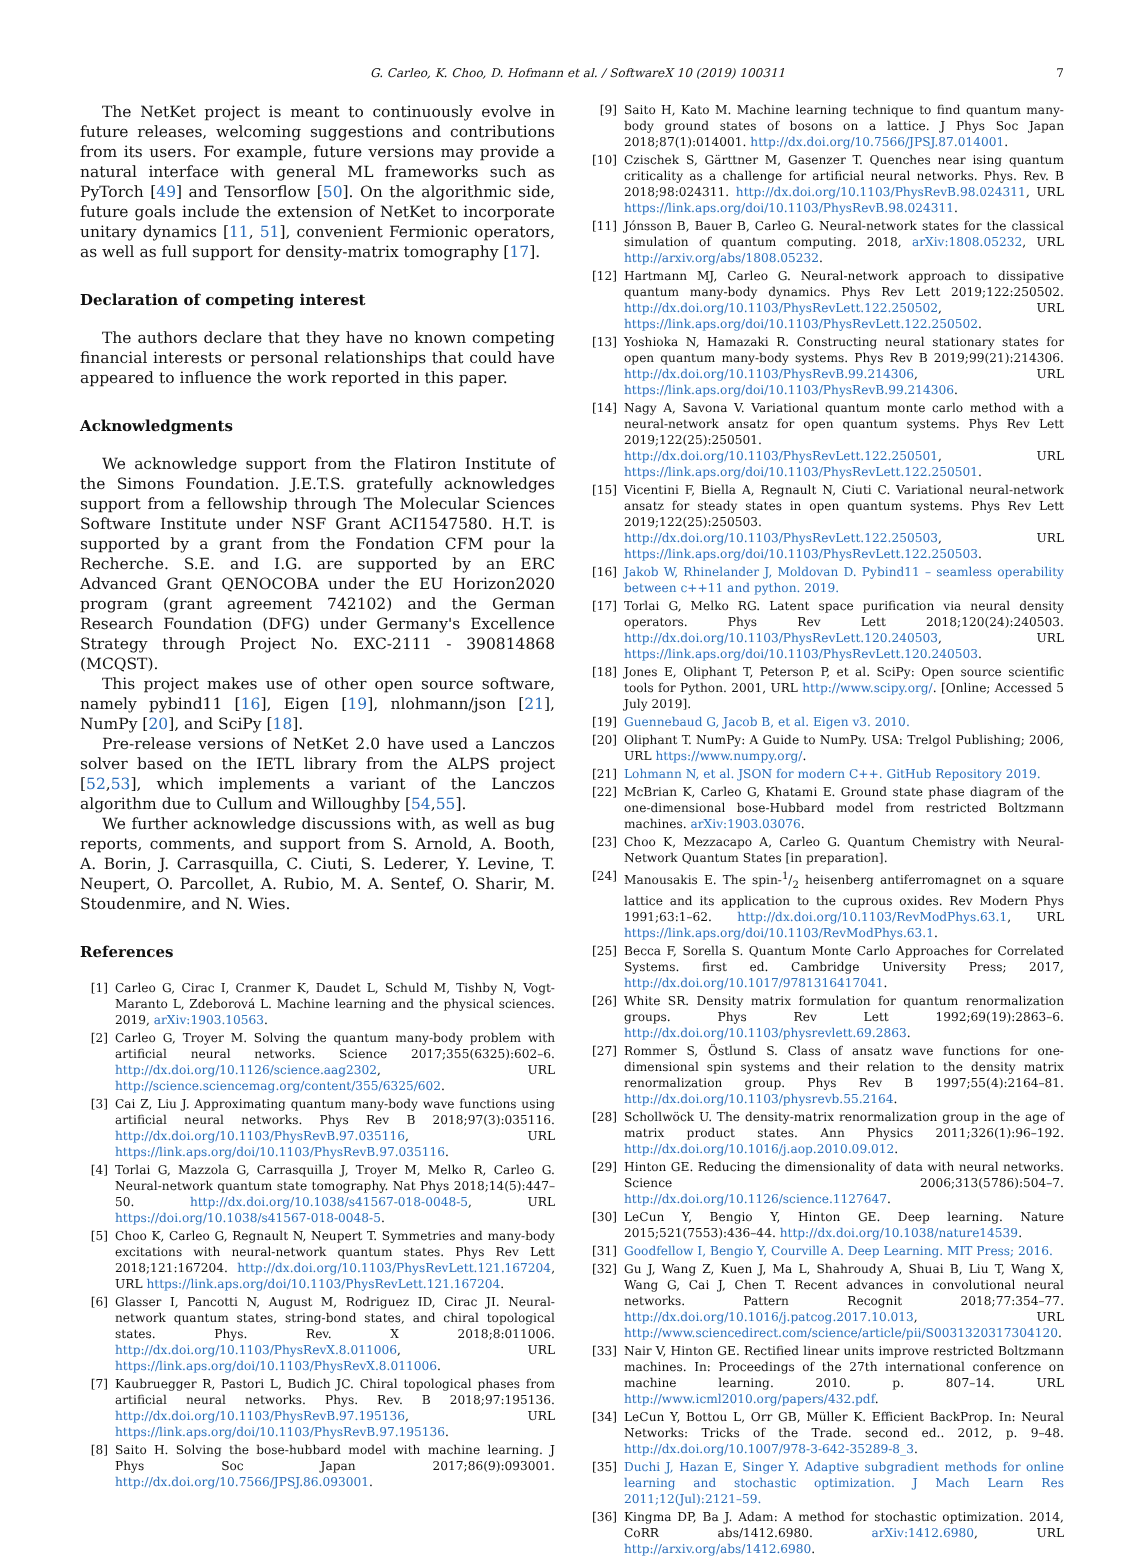G. Carleo, K. Choo, D. Hofmann et al. / SoftwareX 10 (2019) 100311 7
The NetKet project is meant to continuously evolve in future releases, welcoming suggestions and contributions from its users. For example, future versions may provide a natural interface with general ML frameworks such as PyTorch [49] and Tensorflow [50]. On the algorithmic side, future goals include the extension of NetKet to incorporate unitary dynamics [11, 51], convenient Fermionic operators, as well as full support for density-matrix tomography [17].
Declaration of competing interest
The authors declare that they have no known competing financial interests or personal relationships that could have appeared to influence the work reported in this paper.
Acknowledgments
We acknowledge support from the Flatiron Institute of the Simons Foundation. J.E.T.S. gratefully acknowledges support from a fellowship through The Molecular Sciences Software Institute under NSF Grant ACI1547580. H.T. is supported by a grant from the Fondation CFM pour la Recherche. S.E. and I.G. are supported by an ERC Advanced Grant QENOCOBA under the EU Horizon2020 program (grant agreement 742102) and the German Research Foundation (DFG) under Germany's Excellence Strategy through Project No. EXC-2111 - 390814868 (MCQST).
This project makes use of other open source software, namely pybind11 [16], Eigen [19], nlohmann/json [21], NumPy [20], and SciPy [18].
Pre-release versions of NetKet 2.0 have used a Lanczos solver based on the IETL library from the ALPS project [52,53], which implements a variant of the Lanczos algorithm due to Cullum and Willoughby [54,55].
We further acknowledge discussions with, as well as bug reports, comments, and support from S. Arnold, A. Booth, A. Borin, J. Carrasquilla, C. Ciuti, S. Lederer, Y. Levine, T. Neupert, O. Parcollet, A. Rubio, M. A. Sentef, O. Sharir, M. Stoudenmire, and N. Wies.
References
[1] Carleo G, Cirac I, Cranmer K, Daudet L, Schuld M, Tishby N, Vogt-Maranto L, Zdeborová L. Machine learning and the physical sciences. 2019, arXiv:1903.10563.
[2] Carleo G, Troyer M. Solving the quantum many-body problem with artificial neural networks. Science 2017;355(6325):602–6. http://dx.doi.org/10.1126/science.aag2302, URL http://science.sciencemag.org/content/355/6325/602.
[3] Cai Z, Liu J. Approximating quantum many-body wave functions using artificial neural networks. Phys Rev B 2018;97(3):035116. http://dx.doi.org/10.1103/PhysRevB.97.035116, URL https://link.aps.org/doi/10.1103/PhysRevB.97.035116.
[4] Torlai G, Mazzola G, Carrasquilla J, Troyer M, Melko R, Carleo G. Neural-network quantum state tomography. Nat Phys 2018;14(5):447–50. http://dx.doi.org/10.1038/s41567-018-0048-5, URL https://doi.org/10.1038/s41567-018-0048-5.
[5] Choo K, Carleo G, Regnault N, Neupert T. Symmetries and many-body excitations with neural-network quantum states. Phys Rev Lett 2018;121:167204. http://dx.doi.org/10.1103/PhysRevLett.121.167204, URL https://link.aps.org/doi/10.1103/PhysRevLett.121.167204.
[6] Glasser I, Pancotti N, August M, Rodriguez ID, Cirac JI. Neural-network quantum states, string-bond states, and chiral topological states. Phys. Rev. X 2018;8:011006. http://dx.doi.org/10.1103/PhysRevX.8.011006, URL https://link.aps.org/doi/10.1103/PhysRevX.8.011006.
[7] Kaubruegger R, Pastori L, Budich JC. Chiral topological phases from artificial neural networks. Phys. Rev. B 2018;97:195136. http://dx.doi.org/10.1103/PhysRevB.97.195136, URL https://link.aps.org/doi/10.1103/PhysRevB.97.195136.
[8] Saito H. Solving the bose-hubbard model with machine learning. J Phys Soc Japan 2017;86(9):093001. http://dx.doi.org/10.7566/JPSJ.86.093001.
[9] Saito H, Kato M. Machine learning technique to find quantum many-body ground states of bosons on a lattice. J Phys Soc Japan 2018;87(1):014001. http://dx.doi.org/10.7566/JPSJ.87.014001.
[10] Czischek S, Gärttner M, Gasenzer T. Quenches near ising quantum criticality as a challenge for artificial neural networks. Phys. Rev. B 2018;98:024311. http://dx.doi.org/10.1103/PhysRevB.98.024311, URL https://link.aps.org/doi/10.1103/PhysRevB.98.024311.
[11] Jónsson B, Bauer B, Carleo G. Neural-network states for the classical simulation of quantum computing. 2018, arXiv:1808.05232, URL http://arxiv.org/abs/1808.05232.
[12] Hartmann MJ, Carleo G. Neural-network approach to dissipative quantum many-body dynamics. Phys Rev Lett 2019;122:250502. http://dx.doi.org/10.1103/PhysRevLett.122.250502, URL https://link.aps.org/doi/10.1103/PhysRevLett.122.250502.
[13] Yoshioka N, Hamazaki R. Constructing neural stationary states for open quantum many-body systems. Phys Rev B 2019;99(21):214306. http://dx.doi.org/10.1103/PhysRevB.99.214306, URL https://link.aps.org/doi/10.1103/PhysRevB.99.214306.
[14] Nagy A, Savona V. Variational quantum monte carlo method with a neural-network ansatz for open quantum systems. Phys Rev Lett 2019;122(25):250501. http://dx.doi.org/10.1103/PhysRevLett.122.250501, URL https://link.aps.org/doi/10.1103/PhysRevLett.122.250501.
[15] Vicentini F, Biella A, Regnault N, Ciuti C. Variational neural-network ansatz for steady states in open quantum systems. Phys Rev Lett 2019;122(25):250503. http://dx.doi.org/10.1103/PhysRevLett.122.250503, URL https://link.aps.org/doi/10.1103/PhysRevLett.122.250503.
[16] Jakob W, Rhinelander J, Moldovan D. Pybind11 – seamless operability between c++11 and python. 2019.
[17] Torlai G, Melko RG. Latent space purification via neural density operators. Phys Rev Lett 2018;120(24):240503. http://dx.doi.org/10.1103/PhysRevLett.120.240503, URL https://link.aps.org/doi/10.1103/PhysRevLett.120.240503.
[18] Jones E, Oliphant T, Peterson P, et al. SciPy: Open source scientific tools for Python. 2001, URL http://www.scipy.org/. [Online; Accessed 5 July 2019].
[19] Guennebaud G, Jacob B, et al. Eigen v3. 2010.
[20] Oliphant T. NumPy: A Guide to NumPy. USA: Trelgol Publishing; 2006, URL https://www.numpy.org/.
[21] Lohmann N, et al. JSON for modern C++. GitHub Repository 2019.
[22] McBrian K, Carleo G, Khatami E. Ground state phase diagram of the one-dimensional bose-Hubbard model from restricted Boltzmann machines. arXiv:1903.03076.
[23] Choo K, Mezzacapo A, Carleo G. Quantum Chemistry with Neural-Network Quantum States [in preparation].
[24] Manousakis E. The spin-1/2 heisenberg antiferromagnet on a square lattice and its application to the cuprous oxides. Rev Modern Phys 1991;63:1–62. http://dx.doi.org/10.1103/RevModPhys.63.1, URL https://link.aps.org/doi/10.1103/RevModPhys.63.1.
[25] Becca F, Sorella S. Quantum Monte Carlo Approaches for Correlated Systems. first ed. Cambridge University Press; 2017, http://dx.doi.org/10.1017/9781316417041.
[26] White SR. Density matrix formulation for quantum renormalization groups. Phys Rev Lett 1992;69(19):2863–6. http://dx.doi.org/10.1103/physrevlett.69.2863.
[27] Rommer S, Östlund S. Class of ansatz wave functions for one-dimensional spin systems and their relation to the density matrix renormalization group. Phys Rev B 1997;55(4):2164–81. http://dx.doi.org/10.1103/physrevb.55.2164.
[28] Schollwöck U. The density-matrix renormalization group in the age of matrix product states. Ann Physics 2011;326(1):96–192. http://dx.doi.org/10.1016/j.aop.2010.09.012.
[29] Hinton GE. Reducing the dimensionality of data with neural networks. Science 2006;313(5786):504–7. http://dx.doi.org/10.1126/science.1127647.
[30] LeCun Y, Bengio Y, Hinton GE. Deep learning. Nature 2015;521(7553):436–44. http://dx.doi.org/10.1038/nature14539.
[31] Goodfellow I, Bengio Y, Courville A. Deep Learning. MIT Press; 2016.
[32] Gu J, Wang Z, Kuen J, Ma L, Shahroudy A, Shuai B, Liu T, Wang X, Wang G, Cai J, Chen T. Recent advances in convolutional neural networks. Pattern Recognit 2018;77:354–77. http://dx.doi.org/10.1016/j.patcog.2017.10.013, URL http://www.sciencedirect.com/science/article/pii/S0031320317304120.
[33] Nair V, Hinton GE. Rectified linear units improve restricted Boltzmann machines. In: Proceedings of the 27th international conference on machine learning. 2010. p. 807–14. URL http://www.icml2010.org/papers/432.pdf.
[34] LeCun Y, Bottou L, Orr GB, Müller K. Efficient BackProp. In: Neural Networks: Tricks of the Trade. second ed.. 2012, p. 9–48. http://dx.doi.org/10.1007/978-3-642-35289-8_3.
[35] Duchi J, Hazan E, Singer Y. Adaptive subgradient methods for online learning and stochastic optimization. J Mach Learn Res 2011;12(Jul):2121–59.
[36] Kingma DP, Ba J. Adam: A method for stochastic optimization. 2014, CoRR abs/1412.6980. arXiv:1412.6980, URL http://arxiv.org/abs/1412.6980.